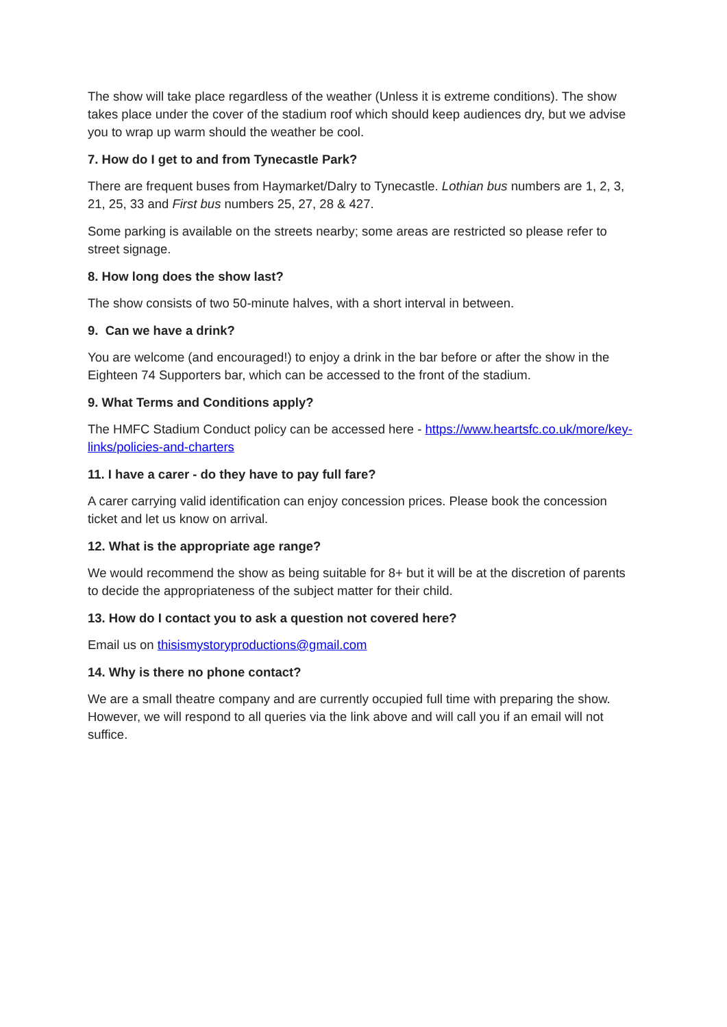The show will take place regardless of the weather (Unless it is extreme conditions). The show takes place under the cover of the stadium roof which should keep audiences dry, but we advise you to wrap up warm should the weather be cool.
7. How do I get to and from Tynecastle Park?
There are frequent buses from Haymarket/Dalry to Tynecastle. Lothian bus numbers are 1, 2, 3, 21, 25, 33 and First bus numbers 25, 27, 28 & 427.
Some parking is available on the streets nearby; some areas are restricted so please refer to street signage.
8. How long does the show last?
The show consists of two 50-minute halves, with a short interval in between.
9. Can we have a drink?
You are welcome (and encouraged!) to enjoy a drink in the bar before or after the show in the Eighteen 74 Supporters bar, which can be accessed to the front of the stadium.
9. What Terms and Conditions apply?
The HMFC Stadium Conduct policy can be accessed here - https://www.heartsfc.co.uk/more/key-links/policies-and-charters
11. I have a carer - do they have to pay full fare?
A carer carrying valid identification can enjoy concession prices. Please book the concession ticket and let us know on arrival.
12. What is the appropriate age range?
We would recommend the show as being suitable for 8+ but it will be at the discretion of parents to decide the appropriateness of the subject matter for their child.
13. How do I contact you to ask a question not covered here?
Email us on thisismystoryproductions@gmail.com
14. Why is there no phone contact?
We are a small theatre company and are currently occupied full time with preparing the show. However, we will respond to all queries via the link above and will call you if an email will not suffice.